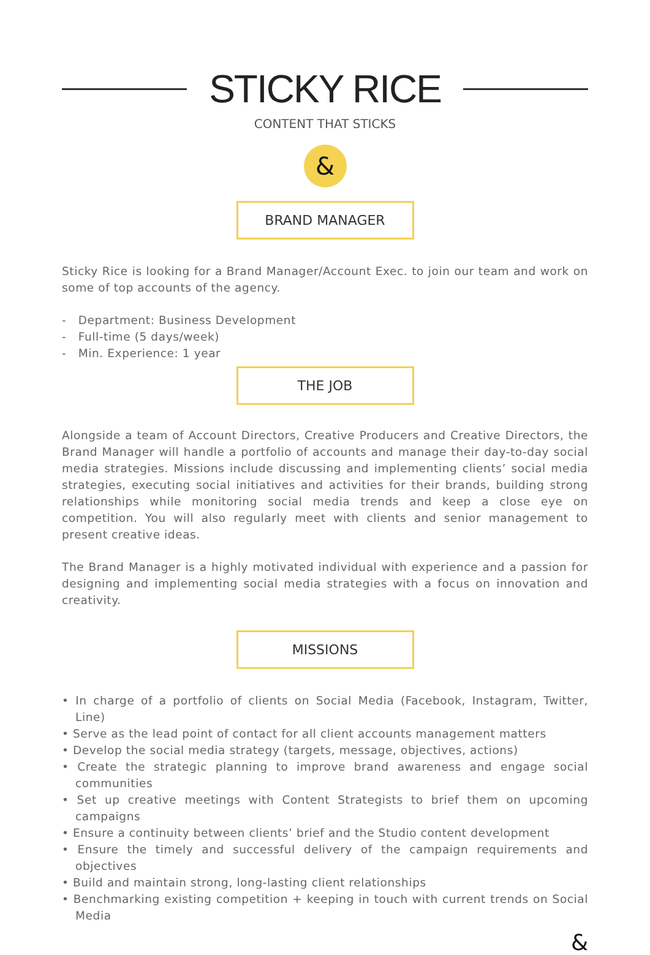STICKY RICE
CONTENT THAT STICKS
&
BRAND MANAGER
Sticky Rice is looking for a Brand Manager/Account Exec. to join our team and work on some of top accounts of the agency.
- Department: Business Development
- Full-time (5 days/week)
- Min. Experience: 1 year
THE JOB
Alongside a team of Account Directors, Creative Producers and Creative Directors, the Brand Manager will handle a portfolio of accounts and manage their day-to-day social media strategies. Missions include discussing and implementing clients’ social media strategies, executing social initiatives and activities for their brands, building strong relationships while monitoring social media trends and keep a close eye on competition. You will also regularly meet with clients and senior management to present creative ideas.
The Brand Manager is a highly motivated individual with experience and a passion for designing and implementing social media strategies with a focus on innovation and creativity.
MISSIONS
• In charge of a portfolio of clients on Social Media (Facebook, Instagram, Twitter, Line)
• Serve as the lead point of contact for all client accounts management matters
• Develop the social media strategy (targets, message, objectives, actions)
• Create the strategic planning to improve brand awareness and engage social communities
• Set up creative meetings with Content Strategists to brief them on upcoming campaigns
• Ensure a continuity between clients’ brief and the Studio content development
• Ensure the timely and successful delivery of the campaign requirements and objectives
• Build and maintain strong, long-lasting client relationships
• Benchmarking existing competition + keeping in touch with current trends on Social Media
&